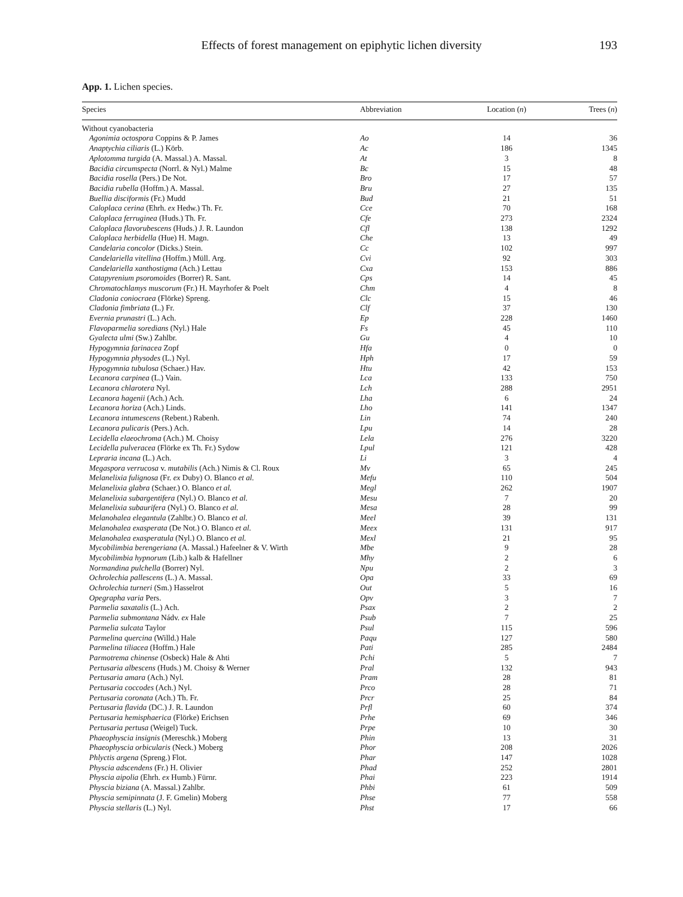Effects of forest management on epiphytic lichen diversity
193
App. 1. Lichen species.
| Species | Abbreviation | Location ( n ) | Trees ( n ) |
| --- | --- | --- | --- |
| Without cyanobacteria | | | |
| Agonimia octospora Coppins & P. James | Ao | 14 | 36 |
| Anaptychia ciliaris (L.) Körb. | Ac | 186 | 1345 |
| Aplotomma turgida (A. Massal.) A. Massal. | At | 3 | 8 |
| Bacidia circumspecta (Norrl. & Nyl.) Malme | Bc | 15 | 48 |
| Bacidia rosella (Pers.) De Not. | Bro | 17 | 57 |
| Bacidia rubella (Hoffm.) A. Massal. | Bru | 27 | 135 |
| Buellia disciformis (Fr.) Mudd | Bud | 21 | 51 |
| Caloplaca cerina (Ehrh. ex Hedw.) Th. Fr. | Cce | 70 | 168 |
| Caloplaca ferruginea (Huds.) Th. Fr. | Cfe | 273 | 2324 |
| Caloplaca flavorubescens (Huds.) J. R. Laundon | Cfl | 138 | 1292 |
| Caloplaca herbidella (Hue) H. Magn. | Che | 13 | 49 |
| Candelaria concolor (Dicks.) Stein. | Cc | 102 | 997 |
| Candelariella vitellina (Hoffm.) Müll. Arg. | Cvi | 92 | 303 |
| Candelariella xanthostigma (Ach.) Lettau | Cxa | 153 | 886 |
| Catapyrenium psoromoides (Borrer) R. Sant. | Cps | 14 | 45 |
| Chromatochlamys muscorum (Fr.) H. Mayrhofer & Poelt | Chm | 4 | 8 |
| Cladonia coniocraea (Flörke) Spreng. | Clc | 15 | 46 |
| Cladonia fimbriata (L.) Fr. | Clf | 37 | 130 |
| Evernia prunastri (L.) Ach. | Ep | 228 | 1460 |
| Flavoparmelia soredians (Nyl.) Hale | Fs | 45 | 110 |
| Gyalecta ulmi (Sw.) Zahlbr. | Gu | 4 | 10 |
| Hypogymnia farinacea Zopf | Hfa | 0 | 0 |
| Hypogymnia physodes (L.) Nyl. | Hph | 17 | 59 |
| Hypogymnia tubulosa (Schaer.) Hav. | Htu | 42 | 153 |
| Lecanora carpinea (L.) Vain. | Lca | 133 | 750 |
| Lecanora chlarotera Nyl. | Lch | 288 | 2951 |
| Lecanora hagenii (Ach.) Ach. | Lha | 6 | 24 |
| Lecanora horiza (Ach.) Linds. | Lho | 141 | 1347 |
| Lecanora intumescens (Rebent.) Rabenh. | Lin | 74 | 240 |
| Lecanora pulicaris (Pers.) Ach. | Lpu | 14 | 28 |
| Lecidella elaeochroma (Ach.) M. Choisy | Lela | 276 | 3220 |
| Lecidella pulveracea (Flörke ex Th. Fr.) Sydow | Lpul | 121 | 428 |
| Lepraria incana (L.) Ach. | Li | 3 | 4 |
| Megaspora verrucosa v. mutabilis (Ach.) Nimis & Cl. Roux | Mv | 65 | 245 |
| Melanelixia fulignosa (Fr. ex Duby) O. Blanco et al. | Mefu | 110 | 504 |
| Melanelixia glabra (Schaer.) O. Blanco et al. | Megl | 262 | 1907 |
| Melanelixia subargentifera (Nyl.) O. Blanco et al. | Mesu | 7 | 20 |
| Melanelixia subaurifera (Nyl.) O. Blanco et al. | Mesa | 28 | 99 |
| Melanohalea elegantula (Zahlbr.) O. Blanco et al. | Meel | 39 | 131 |
| Melanohalea exasperata (De Not.) O. Blanco et al. | Meex | 131 | 917 |
| Melanohalea exasperatula (Nyl.) O. Blanco et al. | Mexl | 21 | 95 |
| Mycobilimbia berengeriana (A. Massal.) Hafeelner & V. Wirth | Mbe | 9 | 28 |
| Mycobilimbia hypnorum (Lib.) kalb & Hafellner | Mhy | 2 | 6 |
| Normandina pulchella (Borrer) Nyl. | Npu | 2 | 3 |
| Ochrolechia pallescens (L.) A. Massal. | Opa | 33 | 69 |
| Ochrolechia turneri (Sm.) Hasselrot | Out | 5 | 16 |
| Opegrapha varia Pers. | Opv | 3 | 7 |
| Parmelia saxatalis (L.) Ach. | Psax | 2 | 2 |
| Parmelia submontana Nádv. ex Hale | Psub | 7 | 25 |
| Parmelia sulcata Taylor | Psul | 115 | 596 |
| Parmelina quercina (Willd.) Hale | Paqu | 127 | 580 |
| Parmelina tiliacea (Hoffm.) Hale | Pati | 285 | 2484 |
| Parmotrema chinense (Osbeck) Hale & Ahti | Pchi | 5 | 7 |
| Pertusaria albescens (Huds.) M. Choisy & Werner | Pral | 132 | 943 |
| Pertusaria amara (Ach.) Nyl. | Pram | 28 | 81 |
| Pertusaria coccodes (Ach.) Nyl. | Prco | 28 | 71 |
| Pertusaria coronata (Ach.) Th. Fr. | Prcr | 25 | 84 |
| Pertusaria flavida (DC.) J. R. Laundon | Prfl | 60 | 374 |
| Pertusaria hemisphaerica (Flörke) Erichsen | Prhe | 69 | 346 |
| Pertusaria pertusa (Weigel) Tuck. | Prpe | 10 | 30 |
| Phaeophyscia insignis (Mereschk.) Moberg | Phin | 13 | 31 |
| Phaeophyscia orbicularis (Neck.) Moberg | Phor | 208 | 2026 |
| Phlyctis argena (Spreng.) Flot. | Phar | 147 | 1028 |
| Physcia adscendens (Fr.) H. Olivier | Phad | 252 | 2801 |
| Physcia aipolia (Ehrh. ex Humb.) Fürnr. | Phai | 223 | 1914 |
| Physcia biziana (A. Massal.) Zahlbr. | Phbi | 61 | 509 |
| Physcia semipinnata (J. F. Gmelin) Moberg | Phse | 77 | 558 |
| Physcia stellaris (L.) Nyl. | Phst | 17 | 66 |